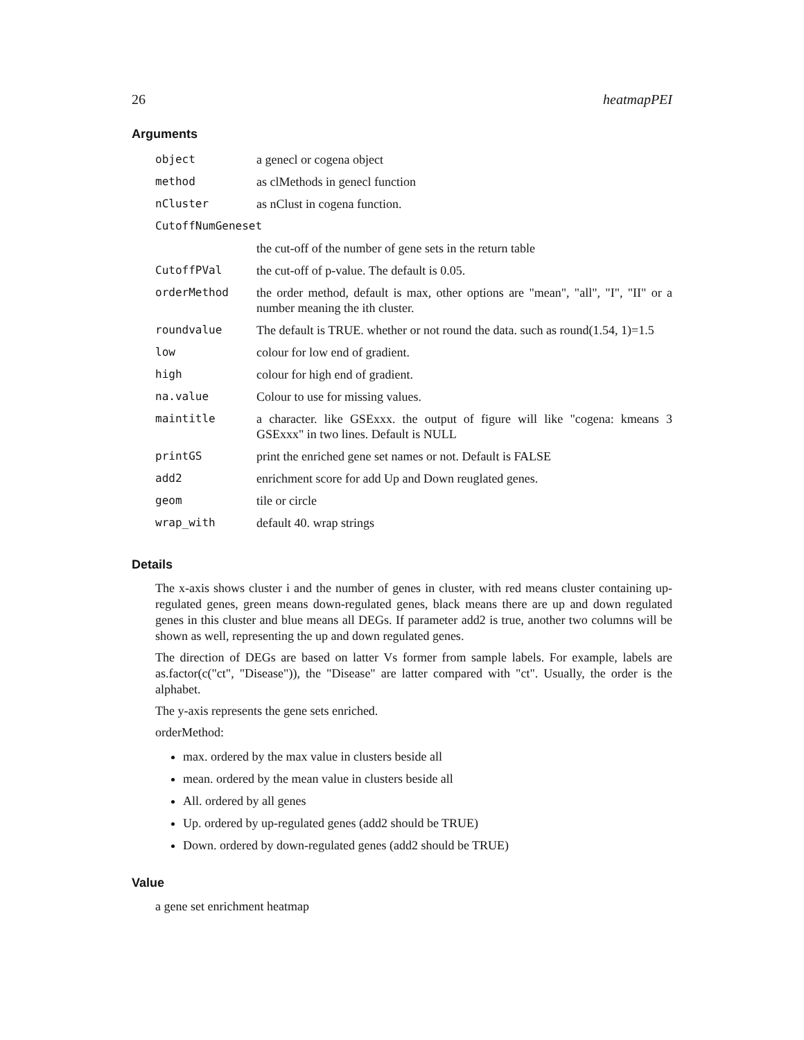26 heatmapPEI
Arguments
| object | a genecl or cogena object |
| method | as clMethods in genecl function |
| nCluster | as nClust in cogena function. |
| CutoffNumGeneset | |
| | the cut-off of the number of gene sets in the return table |
| CutoffPVal | the cut-off of p-value. The default is 0.05. |
| orderMethod | the order method, default is max, other options are "mean", "all", "I", "II" or a number meaning the ith cluster. |
| roundvalue | The default is TRUE. whether or not round the data. such as round(1.54, 1)=1.5 |
| low | colour for low end of gradient. |
| high | colour for high end of gradient. |
| na.value | Colour to use for missing values. |
| maintitle | a character. like GSExxx. the output of figure will like "cogena: kmeans 3 GSExxx" in two lines. Default is NULL |
| printGS | print the enriched gene set names or not. Default is FALSE |
| add2 | enrichment score for add Up and Down reuglated genes. |
| geom | tile or circle |
| wrap_with | default 40. wrap strings |
Details
The x-axis shows cluster i and the number of genes in cluster, with red means cluster containing up-regulated genes, green means down-regulated genes, black means there are up and down regulated genes in this cluster and blue means all DEGs. If parameter add2 is true, another two columns will be shown as well, representing the up and down regulated genes.
The direction of DEGs are based on latter Vs former from sample labels. For example, labels are as.factor(c("ct", "Disease")), the "Disease" are latter compared with "ct". Usually, the order is the alphabet.
The y-axis represents the gene sets enriched.
orderMethod:
max. ordered by the max value in clusters beside all
mean. ordered by the mean value in clusters beside all
All. ordered by all genes
Up. ordered by up-regulated genes (add2 should be TRUE)
Down. ordered by down-regulated genes (add2 should be TRUE)
Value
a gene set enrichment heatmap